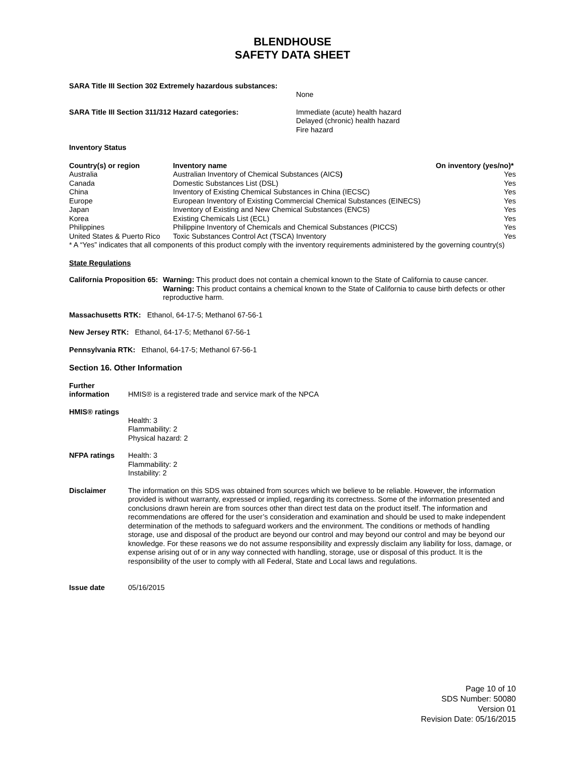BLENDHOUSE
SAFETY DATA SHEET
| SARA Title III Section 302 Extremely hazardous substances: | None |
| SARA Title III Section 311/312 Hazard categories: | Immediate (acute) health hazard Delayed (chronic) health hazard Fire hazard |
Inventory Status
| Country(s) or region | Inventory name | On inventory (yes/no)* |
| --- | --- | --- |
| Australia | Australian Inventory of Chemical Substances (AICS ) | Yes |
| Canada | Domestic Substances List (DSL) | Yes |
| China | Inventory of Existing Chemical Substances in China (IECSC) | Yes |
| Europe | European Inventory of Existing Commercial Chemical Substances (EINECS) | Yes |
| Japan | Inventory of Existing and New Chemical Substances (ENCS) | Yes |
| Korea | Existing Chemicals List (ECL) | Yes |
| Philippines | Philippine Inventory of Chemicals and Chemical Substances (PICCS) | Yes |
| United States & Puerto Rico | Toxic Substances Control Act (TSCA) Inventory | Yes |
* A “Yes” indicates that all components of this product comply with the inventory requirements administered by the governing country(s)
State Regulations
| California Proposition 65: | Warning: This product does not contain a chemical known to the State of California to cause cancer. Warning: This product contains a chemical known to the State of California to cause birth defects or other reproductive harm. |
Massachusetts RTK: Ethanol, 64-17-5; Methanol 67-56-1
New Jersey RTK: Ethanol, 64-17-5; Methanol 67-56-1
Pennsylvania RTK: Ethanol, 64-17-5; Methanol 67-56-1
Section 16. Other Information
| Further information | HMIS® is a registered trade and service mark of the NPCA |
| HMIS® ratings | Health: 3 Flammability: 2 Physical hazard: 2 |
| NFPA ratings | Health: 3 Flammability: 2 Instability: 2 |
| Disclaimer | The information on this SDS was obtained from sources which we believe to be reliable. However, the information provided is without warranty, expressed or implied, regarding its correctness. Some of the information presented and conclusions drawn herein are from sources other than direct test data on the product itself. The information and recommendations are offered for the user’s consideration and examination and should be used to make independent determination of the methods to safeguard workers and the environment. The conditions or methods of handling storage, use and disposal of the product are beyond our control and may beyond our control and may be beyond our knowledge. For these reasons we do not assume responsibility and expressly disclaim any liability for loss, damage, or expense arising out of or in any way connected with handling, storage, use or disposal of this product. It is the responsibility of the user to comply with all Federal, State and Local laws and regulations. |
| Issue date | 05/16/2015 |
Page 10 of 10
SDS Number: 50080
Version 01
Revision Date: 05/16/2015